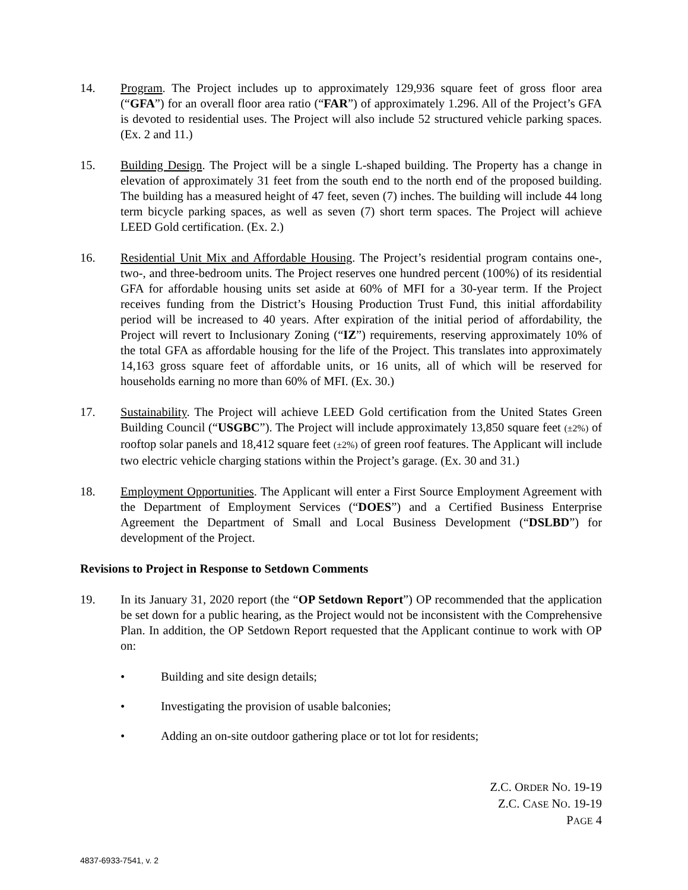14. Program. The Project includes up to approximately 129,936 square feet of gross floor area (“GFA”) for an overall floor area ratio (“FAR”) of approximately 1.296. All of the Project’s GFA is devoted to residential uses. The Project will also include 52 structured vehicle parking spaces. (Ex. 2 and 11.)
15. Building Design. The Project will be a single L-shaped building. The Property has a change in elevation of approximately 31 feet from the south end to the north end of the proposed building. The building has a measured height of 47 feet, seven (7) inches. The building will include 44 long term bicycle parking spaces, as well as seven (7) short term spaces. The Project will achieve LEED Gold certification. (Ex. 2.)
16. Residential Unit Mix and Affordable Housing. The Project’s residential program contains one-, two-, and three-bedroom units. The Project reserves one hundred percent (100%) of its residential GFA for affordable housing units set aside at 60% of MFI for a 30-year term. If the Project receives funding from the District’s Housing Production Trust Fund, this initial affordability period will be increased to 40 years. After expiration of the initial period of affordability, the Project will revert to Inclusionary Zoning (“IZ”) requirements, reserving approximately 10% of the total GFA as affordable housing for the life of the Project. This translates into approximately 14,163 gross square feet of affordable units, or 16 units, all of which will be reserved for households earning no more than 60% of MFI. (Ex. 30.)
17. Sustainability. The Project will achieve LEED Gold certification from the United States Green Building Council (“USGBC”). The Project will include approximately 13,850 square feet (±2%) of rooftop solar panels and 18,412 square feet (±2%) of green roof features. The Applicant will include two electric vehicle charging stations within the Project’s garage. (Ex. 30 and 31.)
18. Employment Opportunities. The Applicant will enter a First Source Employment Agreement with the Department of Employment Services (“DOES”) and a Certified Business Enterprise Agreement the Department of Small and Local Business Development (“DSLBD”) for development of the Project.
Revisions to Project in Response to Setdown Comments
19. In its January 31, 2020 report (the “OP Setdown Report”) OP recommended that the application be set down for a public hearing, as the Project would not be inconsistent with the Comprehensive Plan. In addition, the OP Setdown Report requested that the Applicant continue to work with OP on:
• Building and site design details;
• Investigating the provision of usable balconies;
• Adding an on-site outdoor gathering place or tot lot for residents;
Z.C. ORDER NO. 19-19
Z.C. CASE NO. 19-19
PAGE 4
4837-6933-7541, v. 2